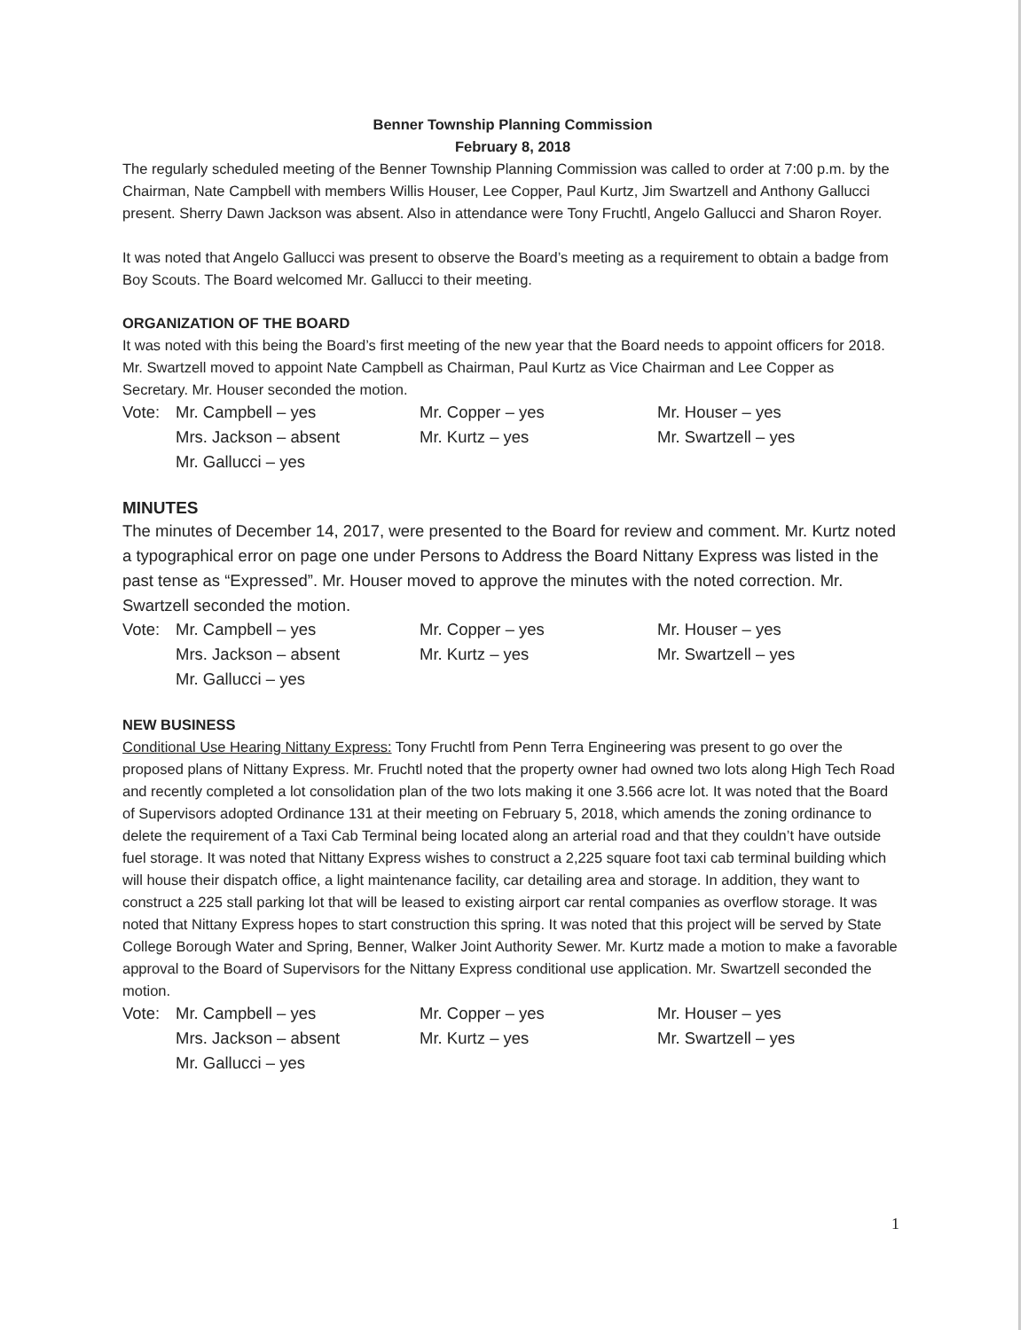Benner Township Planning Commission
February 8, 2018
The regularly scheduled meeting of the Benner Township Planning Commission was called to order at 7:00 p.m. by the Chairman, Nate Campbell with members Willis Houser, Lee Copper, Paul Kurtz, Jim Swartzell and Anthony Gallucci present. Sherry Dawn Jackson was absent. Also in attendance were Tony Fruchtl, Angelo Gallucci and Sharon Royer.
It was noted that Angelo Gallucci was present to observe the Board’s meeting as a requirement to obtain a badge from Boy Scouts. The Board welcomed Mr. Gallucci to their meeting.
ORGANIZATION OF THE BOARD
It was noted with this being the Board’s first meeting of the new year that the Board needs to appoint officers for 2018. Mr. Swartzell moved to appoint Nate Campbell as Chairman, Paul Kurtz as Vice Chairman and Lee Copper as Secretary. Mr. Houser seconded the motion.
| Vote: | Mr. Campbell – yes | Mr. Copper – yes | Mr. Houser – yes |
| | Mrs. Jackson – absent | Mr. Kurtz – yes | Mr. Swartzell – yes |
| | Mr. Gallucci – yes | | |
MINUTES
The minutes of December 14, 2017, were presented to the Board for review and comment. Mr. Kurtz noted a typographical error on page one under Persons to Address the Board Nittany Express was listed in the past tense as “Expressed”. Mr. Houser moved to approve the minutes with the noted correction. Mr. Swartzell seconded the motion.
| Vote: | Mr. Campbell – yes | Mr. Copper – yes | Mr. Houser – yes |
| | Mrs. Jackson – absent | Mr. Kurtz – yes | Mr. Swartzell – yes |
| | Mr. Gallucci – yes | | |
NEW BUSINESS
Conditional Use Hearing Nittany Express: Tony Fruchtl from Penn Terra Engineering was present to go over the proposed plans of Nittany Express. Mr. Fruchtl noted that the property owner had owned two lots along High Tech Road and recently completed a lot consolidation plan of the two lots making it one 3.566 acre lot. It was noted that the Board of Supervisors adopted Ordinance 131 at their meeting on February 5, 2018, which amends the zoning ordinance to delete the requirement of a Taxi Cab Terminal being located along an arterial road and that they couldn’t have outside fuel storage. It was noted that Nittany Express wishes to construct a 2,225 square foot taxi cab terminal building which will house their dispatch office, a light maintenance facility, car detailing area and storage. In addition, they want to construct a 225 stall parking lot that will be leased to existing airport car rental companies as overflow storage. It was noted that Nittany Express hopes to start construction this spring. It was noted that this project will be served by State College Borough Water and Spring, Benner, Walker Joint Authority Sewer. Mr. Kurtz made a motion to make a favorable approval to the Board of Supervisors for the Nittany Express conditional use application. Mr. Swartzell seconded the motion.
| Vote: | Mr. Campbell – yes | Mr. Copper – yes | Mr. Houser – yes |
| | Mrs. Jackson – absent | Mr. Kurtz – yes | Mr. Swartzell – yes |
| | Mr. Gallucci – yes | | |
1